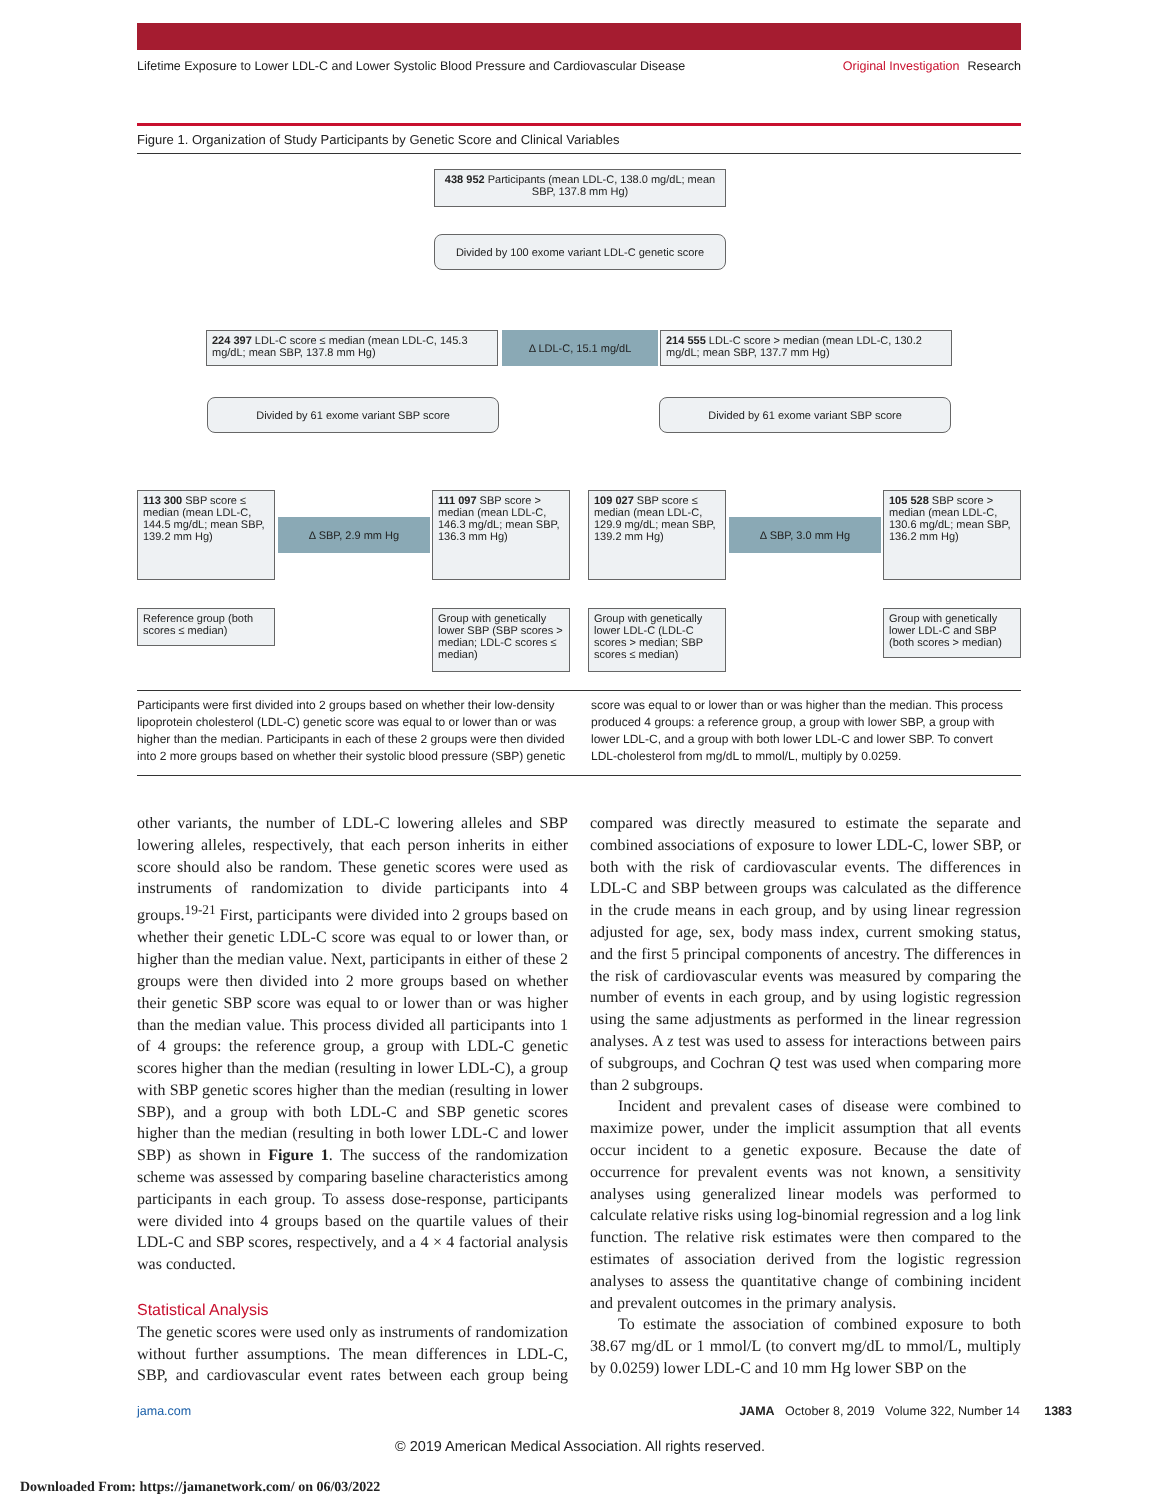Lifetime Exposure to Lower LDL-C and Lower Systolic Blood Pressure and Cardiovascular Disease Original Investigation Research
Figure 1. Organization of Study Participants by Genetic Score and Clinical Variables
438 952 Participants (mean LDL-C, 138.0 mg/dL; mean SBP, 137.8 mm Hg)
Divided by 100 exome variant LDL-C genetic score
224 397 LDL-C score ≤ median (mean LDL-C, 145.3 mg/dL; mean SBP, 137.8 mm Hg)
Δ LDL-C, 15.1 mg/dL
214 555 LDL-C score > median (mean LDL-C, 130.2 mg/dL; mean SBP, 137.7 mm Hg)
Divided by 61 exome variant SBP score Divided by 61 exome variant SBP score
113 300 SBP score ≤ median (mean LDL-C, 144.5 mg/dL; mean SBP, 139.2 mm Hg)
Δ SBP, 2.9 mm Hg
111 097 SBP score > median (mean LDL-C, 146.3 mg/dL; mean SBP, 136.3 mm Hg)
109 027 SBP score ≤ median (mean LDL-C, 129.9 mg/dL; mean SBP, 139.2 mm Hg)
Δ SBP, 3.0 mm Hg
105 528 SBP score > median (mean LDL-C, 130.6 mg/dL; mean SBP, 136.2 mm Hg)
Reference group (both scores ≤ median)
Group with genetically lower SBP (SBP scores > median; LDL-C scores ≤ median)
Group with genetically lower LDL-C (LDL-C scores > median; SBP scores ≤ median)
Group with genetically lower LDL-C and SBP (both scores > median)
Participants were first divided into 2 groups based on whether their low-density lipoprotein cholesterol (LDL-C) genetic score was equal to or lower than or was higher than the median. Participants in each of these 2 groups were then divided into 2 more groups based on whether their systolic blood pressure (SBP) genetic score was equal to or lower than or was higher than the median. This process produced 4 groups: a reference group, a group with lower SBP, a group with lower LDL-C, and a group with both lower LDL-C and lower SBP. To convert LDL-cholesterol from mg/dL to mmol/L, multiply by 0.0259.
other variants, the number of LDL-C lowering alleles and SBP lowering alleles, respectively, that each person inherits in either score should also be random. These genetic scores were used as instruments of randomization to divide participants into 4 groups.<sup>19-21</sup> First, participants were divided into 2 groups based on whether their genetic LDL-C score was equal to or lower than, or higher than the median value. Next, participants in either of these 2 groups were then divided into 2 more groups based on whether their genetic SBP score was equal to or lower than or was higher than the median value. This process divided all participants into 1 of 4 groups: the reference group, a group with LDL-C genetic scores higher than the median (resulting in lower LDL-C), a group with SBP genetic scores higher than the median (resulting in lower SBP), and a group with both LDL-C and SBP genetic scores higher than the median (resulting in both lower LDL-C and lower SBP) as shown in Figure 1. The success of the randomization scheme was assessed by comparing baseline characteristics among participants in each group. To assess dose-response, participants were divided into 4 groups based on the quartile values of their LDL-C and SBP scores, respectively, and a 4 × 4 factorial analysis was conducted.
Statistical Analysis
The genetic scores were used only as instruments of randomization without further assumptions. The mean differences in LDL-C, SBP, and cardiovascular event rates between each group being compared was directly measured to estimate the separate and combined associations of exposure to lower LDL-C, lower SBP, or both with the risk of cardiovascular events. The differences in LDL-C and SBP between groups was calculated as the difference in the crude means in each group, and by using linear regression adjusted for age, sex, body mass index, current smoking status, and the first 5 principal components of ancestry. The differences in the risk of cardiovascular events was measured by comparing the number of events in each group, and by using logistic regression using the same adjustments as performed in the linear regression analyses. A z test was used to assess for interactions between pairs of subgroups, and Cochran Q test was used when comparing more than 2 subgroups.
Incident and prevalent cases of disease were combined to maximize power, under the implicit assumption that all events occur incident to a genetic exposure. Because the date of occurrence for prevalent events was not known, a sensitivity analyses using generalized linear models was performed to calculate relative risks using log-binomial regression and a log link function. The relative risk estimates were then compared to the estimates of association derived from the logistic regression analyses to assess the quantitative change of combining incident and prevalent outcomes in the primary analysis.
To estimate the association of combined exposure to both 38.67 mg/dL or 1 mmol/L (to convert mg/dL to mmol/L, multiply by 0.0259) lower LDL-C and 10 mm Hg lower SBP on the
jama.com JAMA October 8, 2019 Volume 322, Number 14 1383
© 2019 American Medical Association. All rights reserved.
Downloaded From: https://jamanetwork.com/ on 06/03/2022